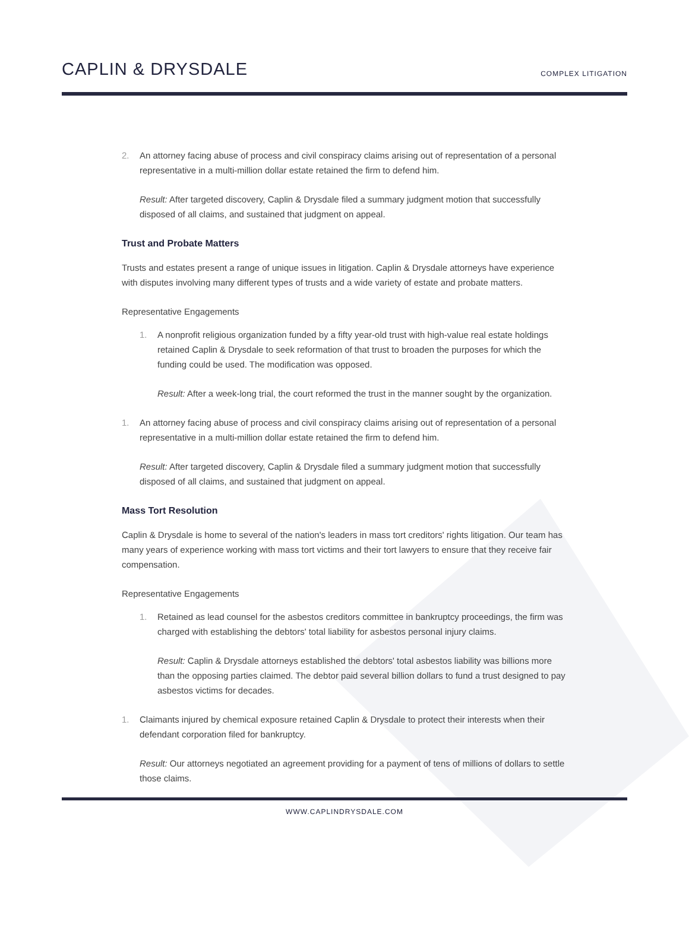CAPLIN & DRYSDALE
COMPLEX LITIGATION
2. An attorney facing abuse of process and civil conspiracy claims arising out of representation of a personal representative in a multi-million dollar estate retained the firm to defend him.
Result: After targeted discovery, Caplin & Drysdale filed a summary judgment motion that successfully disposed of all claims, and sustained that judgment on appeal.
Trust and Probate Matters
Trusts and estates present a range of unique issues in litigation. Caplin & Drysdale attorneys have experience with disputes involving many different types of trusts and a wide variety of estate and probate matters.
Representative Engagements
1. A nonprofit religious organization funded by a fifty year-old trust with high-value real estate holdings retained Caplin & Drysdale to seek reformation of that trust to broaden the purposes for which the funding could be used. The modification was opposed.
Result: After a week-long trial, the court reformed the trust in the manner sought by the organization.
1. An attorney facing abuse of process and civil conspiracy claims arising out of representation of a personal representative in a multi-million dollar estate retained the firm to defend him.
Result: After targeted discovery, Caplin & Drysdale filed a summary judgment motion that successfully disposed of all claims, and sustained that judgment on appeal.
Mass Tort Resolution
Caplin & Drysdale is home to several of the nation's leaders in mass tort creditors' rights litigation. Our team has many years of experience working with mass tort victims and their tort lawyers to ensure that they receive fair compensation.
Representative Engagements
1. Retained as lead counsel for the asbestos creditors committee in bankruptcy proceedings, the firm was charged with establishing the debtors' total liability for asbestos personal injury claims.
Result: Caplin & Drysdale attorneys established the debtors' total asbestos liability was billions more than the opposing parties claimed. The debtor paid several billion dollars to fund a trust designed to pay asbestos victims for decades.
1. Claimants injured by chemical exposure retained Caplin & Drysdale to protect their interests when their defendant corporation filed for bankruptcy.
Result: Our attorneys negotiated an agreement providing for a payment of tens of millions of dollars to settle those claims.
WWW.CAPLINDRYSDALE.COM